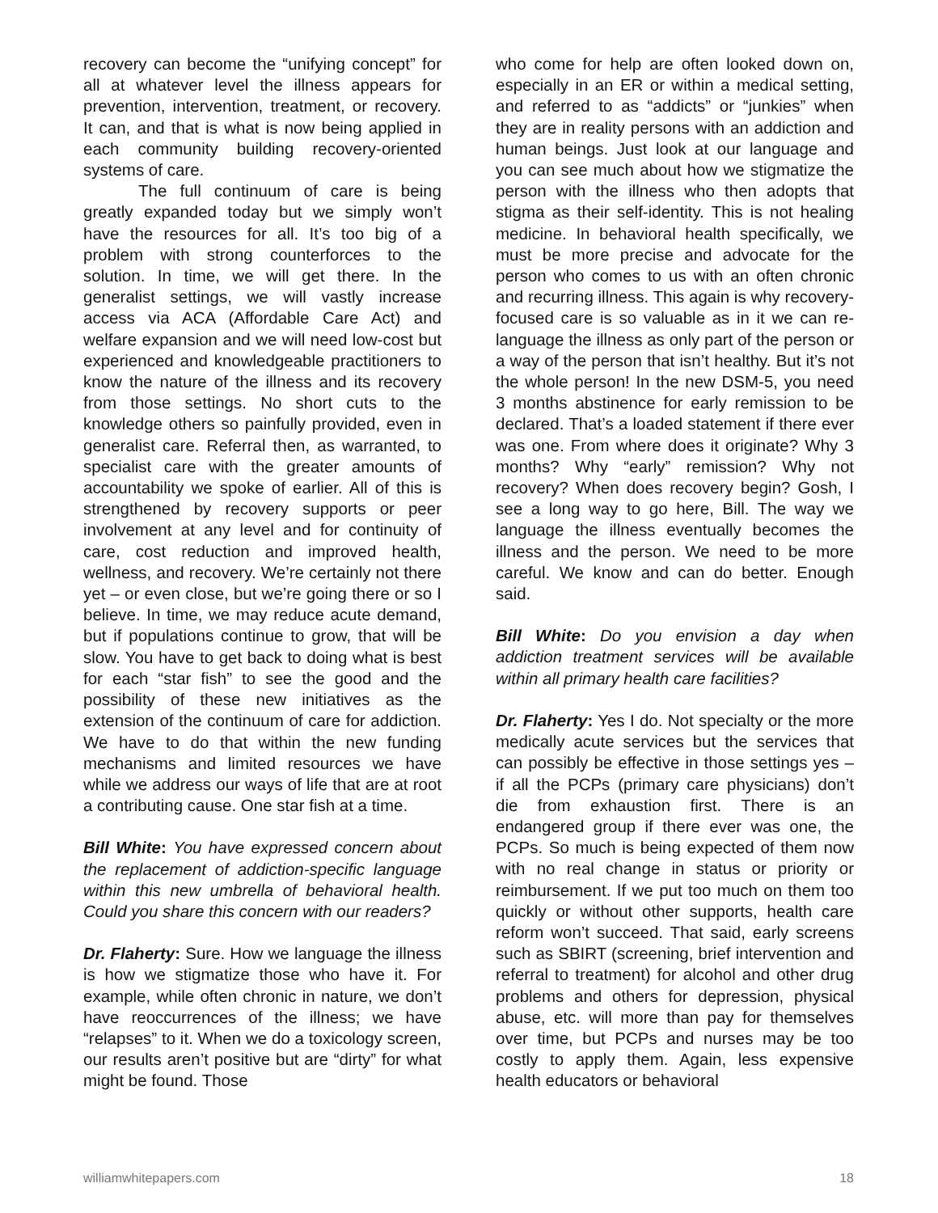recovery can become the “unifying concept” for all at whatever level the illness appears for prevention, intervention, treatment, or recovery. It can, and that is what is now being applied in each community building recovery-oriented systems of care.
The full continuum of care is being greatly expanded today but we simply won’t have the resources for all. It’s too big of a problem with strong counterforces to the solution. In time, we will get there. In the generalist settings, we will vastly increase access via ACA (Affordable Care Act) and welfare expansion and we will need low-cost but experienced and knowledgeable practitioners to know the nature of the illness and its recovery from those settings. No short cuts to the knowledge others so painfully provided, even in generalist care. Referral then, as warranted, to specialist care with the greater amounts of accountability we spoke of earlier. All of this is strengthened by recovery supports or peer involvement at any level and for continuity of care, cost reduction and improved health, wellness, and recovery. We’re certainly not there yet – or even close, but we’re going there or so I believe. In time, we may reduce acute demand, but if populations continue to grow, that will be slow. You have to get back to doing what is best for each “star fish” to see the good and the possibility of these new initiatives as the extension of the continuum of care for addiction. We have to do that within the new funding mechanisms and limited resources we have while we address our ways of life that are at root a contributing cause. One star fish at a time.
Bill White: You have expressed concern about the replacement of addiction-specific language within this new umbrella of behavioral health. Could you share this concern with our readers?
Dr. Flaherty: Sure. How we language the illness is how we stigmatize those who have it. For example, while often chronic in nature, we don’t have reoccurrences of the illness; we have “relapses” to it. When we do a toxicology screen, our results aren’t positive but are “dirty” for what might be found. Those
who come for help are often looked down on, especially in an ER or within a medical setting, and referred to as “addicts” or “junkies” when they are in reality persons with an addiction and human beings. Just look at our language and you can see much about how we stigmatize the person with the illness who then adopts that stigma as their self-identity. This is not healing medicine. In behavioral health specifically, we must be more precise and advocate for the person who comes to us with an often chronic and recurring illness. This again is why recovery-focused care is so valuable as in it we can re-language the illness as only part of the person or a way of the person that isn’t healthy. But it’s not the whole person! In the new DSM-5, you need 3 months abstinence for early remission to be declared. That’s a loaded statement if there ever was one. From where does it originate? Why 3 months? Why “early” remission? Why not recovery? When does recovery begin? Gosh, I see a long way to go here, Bill. The way we language the illness eventually becomes the illness and the person. We need to be more careful. We know and can do better. Enough said.
Bill White: Do you envision a day when addiction treatment services will be available within all primary health care facilities?
Dr. Flaherty: Yes I do. Not specialty or the more medically acute services but the services that can possibly be effective in those settings yes – if all the PCPs (primary care physicians) don’t die from exhaustion first. There is an endangered group if there ever was one, the PCPs. So much is being expected of them now with no real change in status or priority or reimbursement. If we put too much on them too quickly or without other supports, health care reform won’t succeed. That said, early screens such as SBIRT (screening, brief intervention and referral to treatment) for alcohol and other drug problems and others for depression, physical abuse, etc. will more than pay for themselves over time, but PCPs and nurses may be too costly to apply them. Again, less expensive health educators or behavioral
williamwhitepapers.com 18